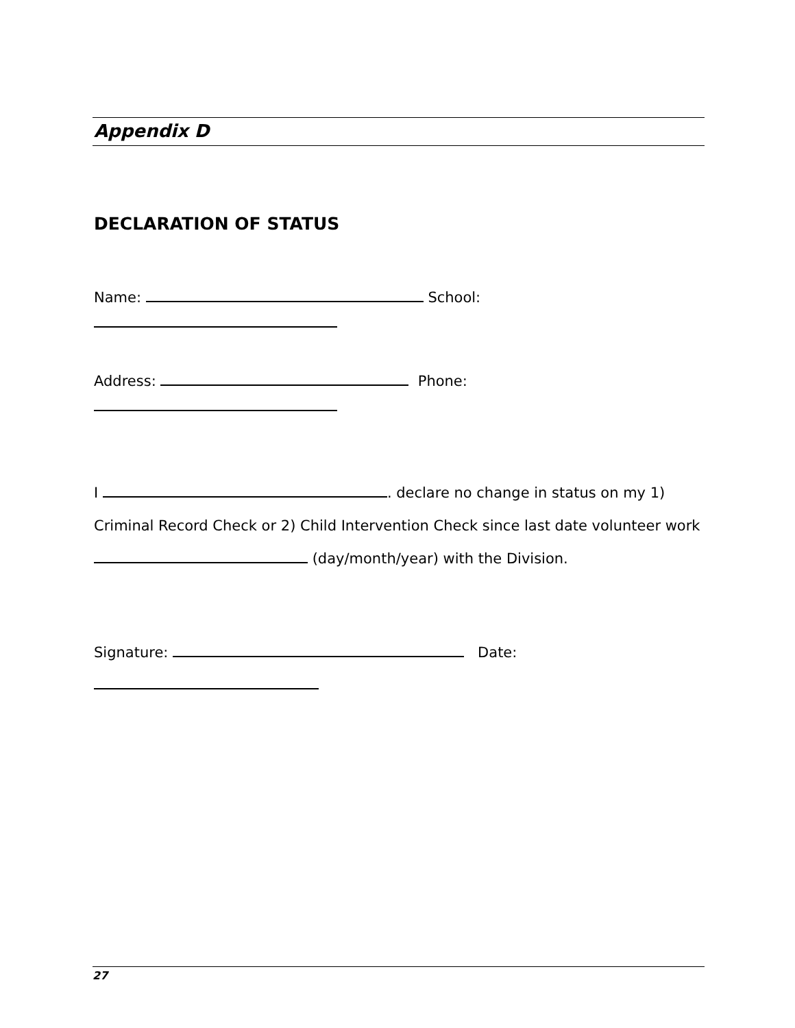Appendix D
DECLARATION OF STATUS
Name: School:
Address: Phone:
I . declare no change in status on my 1) Criminal Record Check or 2) Child Intervention Check since last date volunteer work (day/month/year) with the Division.
Signature: Date:
27